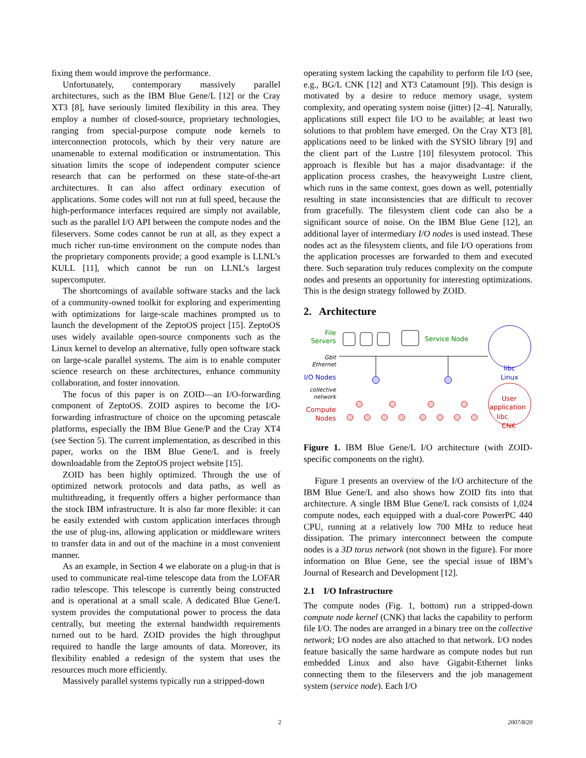fixing them would improve the performance.
Unfortunately, contemporary massively parallel architectures, such as the IBM Blue Gene/L [12] or the Cray XT3 [8], have seriously limited flexibility in this area. They employ a number of closed-source, proprietary technologies, ranging from special-purpose compute node kernels to interconnection protocols, which by their very nature are unamenable to external modification or instrumentation. This situation limits the scope of independent computer science research that can be performed on these state-of-the-art architectures. It can also affect ordinary execution of applications. Some codes will not run at full speed, because the high-performance interfaces required are simply not available, such as the parallel I/O API between the compute nodes and the fileservers. Some codes cannot be run at all, as they expect a much richer run-time environment on the compute nodes than the proprietary components provide; a good example is LLNL’s KULL [11], which cannot be run on LLNL’s largest supercomputer.
The shortcomings of available software stacks and the lack of a community-owned toolkit for exploring and experimenting with optimizations for large-scale machines prompted us to launch the development of the ZeptoOS project [15]. ZeptoOS uses widely available open-source components such as the Linux kernel to develop an alternative, fully open software stack on large-scale parallel systems. The aim is to enable computer science research on these architectures, enhance community collaboration, and foster innovation.
The focus of this paper is on ZOID—an I/O-forwarding component of ZeptoOS. ZOID aspires to become the I/O-forwarding infrastructure of choice on the upcoming petascale platforms, especially the IBM Blue Gene/P and the Cray XT4 (see Section 5). The current implementation, as described in this paper, works on the IBM Blue Gene/L and is freely downloadable from the ZeptoOS project website [15].
ZOID has been highly optimized. Through the use of optimized network protocols and data paths, as well as multithreading, it frequently offers a higher performance than the stock IBM infrastructure. It is also far more flexible: it can be easily extended with custom application interfaces through the use of plug-ins, allowing application or middleware writers to transfer data in and out of the machine in a most convenient manner.
As an example, in Section 4 we elaborate on a plug-in that is used to communicate real-time telescope data from the LOFAR radio telescope. This telescope is currently being constructed and is operational at a small scale. A dedicated Blue Gene/L system provides the computational power to process the data centrally, but meeting the external bandwidth requirements turned out to be hard. ZOID provides the high throughput required to handle the large amounts of data. Moreover, its flexibility enabled a redesign of the system that uses the resources much more efficiently.
Massively parallel systems typically run a stripped-down
operating system lacking the capability to perform file I/O (see, e.g., BG/L CNK [12] and XT3 Catamount [9]). This design is motivated by a desire to reduce memory usage, system complexity, and operating system noise (jitter) [2–4]. Naturally, applications still expect file I/O to be available; at least two solutions to that problem have emerged. On the Cray XT3 [8], applications need to be linked with the SYSIO library [9] and the client part of the Lustre [10] filesystem protocol. This approach is flexible but has a major disadvantage: if the application process crashes, the heavyweight Lustre client, which runs in the same context, goes down as well, potentially resulting in state inconsistencies that are difficult to recover from gracefully. The filesystem client code can also be a significant source of noise. On the IBM Blue Gene [12], an additional layer of intermediary I/O nodes is used instead. These nodes act as the filesystem clients, and file I/O operations from the application processes are forwarded to them and executed there. Such separation truly reduces complexity on the compute nodes and presents an opportunity for interesting optimizations. This is the design strategy followed by ZOID.
2. Architecture
File
Servers
Service Node
Gbit
Ethernet
I/O Nodes
collective
network
Compute
Nodes
libc
Linux
User
application
libc
CNK
Figure 1. IBM Blue Gene/L I/O architecture (with ZOID-specific components on the right).
Figure 1 presents an overview of the I/O architecture of the IBM Blue Gene/L and also shows how ZOID fits into that architecture. A single IBM Blue Gene/L rack consists of 1,024 compute nodes, each equipped with a dual-core PowerPC 440 CPU, running at a relatively low 700 MHz to reduce heat dissipation. The primary interconnect between the compute nodes is a 3D torus network (not shown in the figure). For more information on Blue Gene, see the special issue of IBM’s Journal of Research and Development [12].
2.1 I/O Infrastructure
The compute nodes (Fig. 1, bottom) run a stripped-down compute node kernel (CNK) that lacks the capability to perform file I/O. The nodes are arranged in a binary tree on the collective network; I/O nodes are also attached to that network. I/O nodes feature basically the same hardware as compute nodes but run embedded Linux and also have Gigabit-Ethernet links connecting them to the fileservers and the job management system (service node). Each I/O
2 2007/8/20